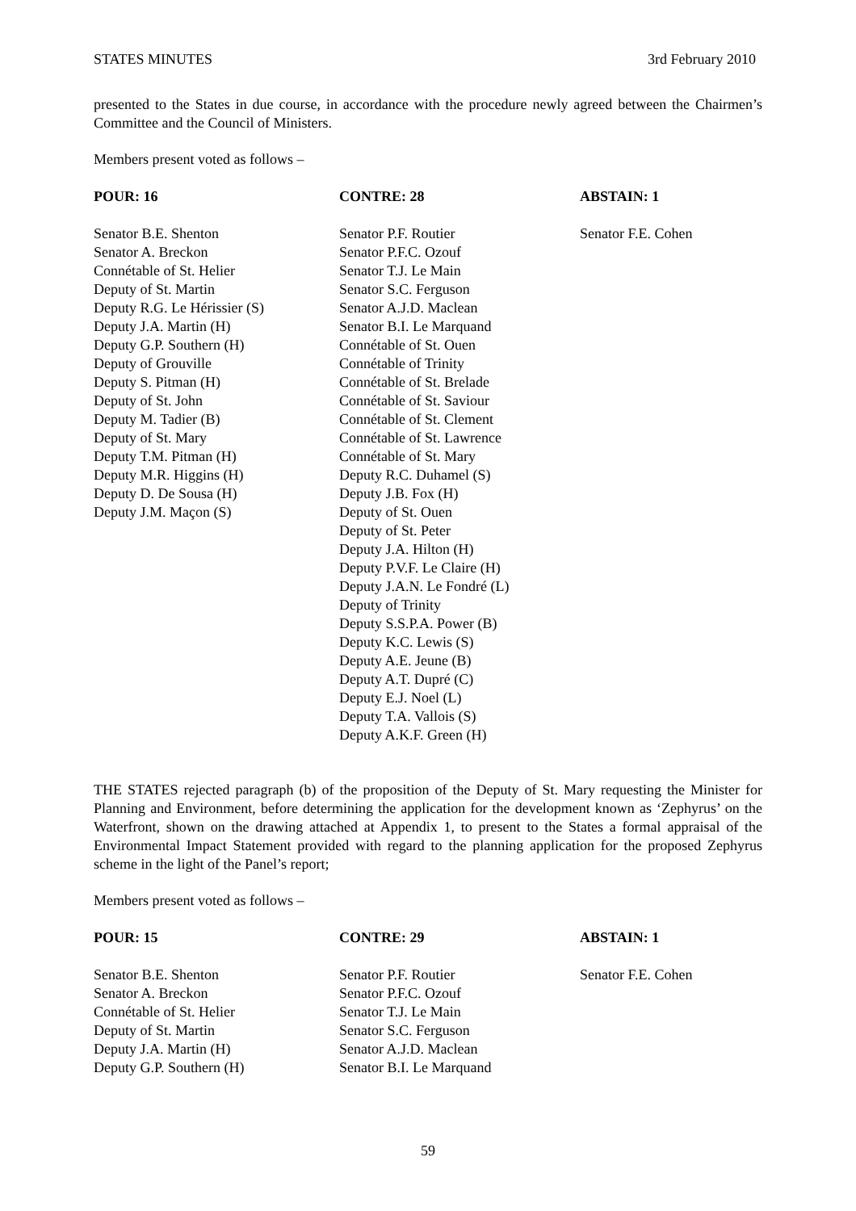STATES MINUTES 3rd February 2010
presented to the States in due course, in accordance with the procedure newly agreed between the Chairmen’s Committee and the Council of Ministers.
Members present voted as follows –
| POUR: 16 | CONTRE: 28 | ABSTAIN: 1 |
| --- | --- | --- |
| Senator B.E. Shenton Senator A. Breckon Connétable of St. Helier Deputy of St. Martin Deputy R.G. Le Hérissier (S) Deputy J.A. Martin (H) Deputy G.P. Southern (H) Deputy of Grouville Deputy S. Pitman (H) Deputy of St. John Deputy M. Tadier (B) Deputy of St. Mary Deputy T.M. Pitman (H) Deputy M.R. Higgins (H) Deputy D. De Sousa (H) Deputy J.M. Maçon (S) | Senator P.F. Routier Senator P.F.C. Ozouf Senator T.J. Le Main Senator S.C. Ferguson Senator A.J.D. Maclean Senator B.I. Le Marquand Connétable of St. Ouen Connétable of Trinity Connétable of St. Brelade Connétable of St. Saviour Connétable of St. Clement Connétable of St. Lawrence Connétable of St. Mary Deputy R.C. Duhamel (S) Deputy J.B. Fox (H) Deputy of St. Ouen Deputy of St. Peter Deputy J.A. Hilton (H) Deputy P.V.F. Le Claire (H) Deputy J.A.N. Le Fondré (L) Deputy of Trinity Deputy S.S.P.A. Power (B) Deputy K.C. Lewis (S) Deputy A.E. Jeune (B) Deputy A.T. Dupré (C) Deputy E.J. Noel (L) Deputy T.A. Vallois (S) Deputy A.K.F. Green (H) | Senator F.E. Cohen |
THE STATES rejected paragraph (b) of the proposition of the Deputy of St. Mary requesting the Minister for Planning and Environment, before determining the application for the development known as ‘Zephyrus’ on the Waterfront, shown on the drawing attached at Appendix 1, to present to the States a formal appraisal of the Environmental Impact Statement provided with regard to the planning application for the proposed Zephyrus scheme in the light of the Panel’s report;
Members present voted as follows –
| POUR: 15 | CONTRE: 29 | ABSTAIN: 1 |
| --- | --- | --- |
| Senator B.E. Shenton Senator A. Breckon Connétable of St. Helier Deputy of St. Martin Deputy J.A. Martin (H) Deputy G.P. Southern (H) | Senator P.F. Routier Senator P.F.C. Ozouf Senator T.J. Le Main Senator S.C. Ferguson Senator A.J.D. Maclean Senator B.I. Le Marquand | Senator F.E. Cohen |
59